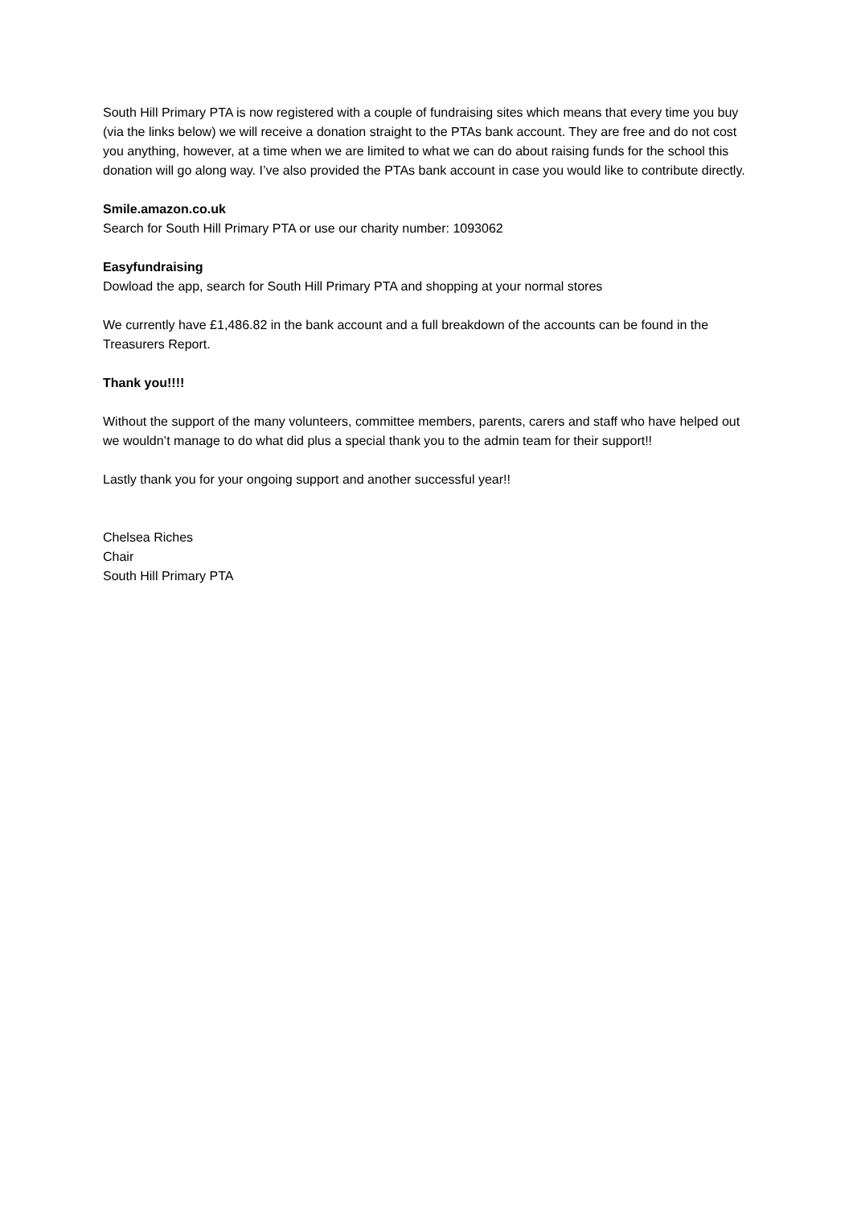South Hill Primary PTA is now registered with a couple of fundraising sites which means that every time you buy (via the links below) we will receive a donation straight to the PTAs bank account. They are free and do not cost you anything, however, at a time when we are limited to what we can do about raising funds for the school this donation will go along way. I’ve also provided the PTAs bank account in case you would like to contribute directly.
Smile.amazon.co.uk
Search for South Hill Primary PTA or use our charity number: 1093062
Easyfundraising
Dowload the app, search for South Hill Primary PTA and shopping at your normal stores
We currently have £1,486.82 in the bank account and a full breakdown of the accounts can be found in the Treasurers Report.
Thank you!!!!
Without the support of the many volunteers, committee members, parents, carers and staff who have helped out we wouldn’t manage to do what did plus a special thank you to the admin team for their support!!
Lastly thank you for your ongoing support and another successful year!!
Chelsea Riches
Chair
South Hill Primary PTA